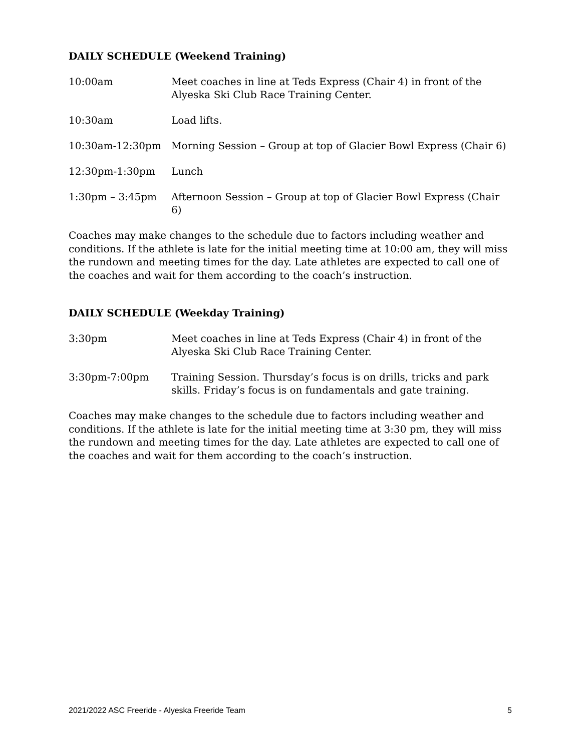DAILY SCHEDULE (Weekend Training)
| 10:00am | Meet coaches in line at Teds Express (Chair 4) in front of the Alyeska Ski Club Race Training Center. |
| 10:30am | Load lifts. |
| 10:30am-12:30pm | Morning Session – Group at top of Glacier Bowl Express (Chair 6) |
| 12:30pm-1:30pm | Lunch |
| 1:30pm – 3:45pm | Afternoon Session – Group at top of Glacier Bowl Express (Chair 6) |
Coaches may make changes to the schedule due to factors including weather and conditions. If the athlete is late for the initial meeting time at 10:00 am, they will miss the rundown and meeting times for the day. Late athletes are expected to call one of the coaches and wait for them according to the coach’s instruction.
DAILY SCHEDULE (Weekday Training)
| 3:30pm | Meet coaches in line at Teds Express (Chair 4) in front of the Alyeska Ski Club Race Training Center. |
| 3:30pm-7:00pm | Training Session. Thursday’s focus is on drills, tricks and park skills. Friday’s focus is on fundamentals and gate training. |
Coaches may make changes to the schedule due to factors including weather and conditions. If the athlete is late for the initial meeting time at 3:30 pm, they will miss the rundown and meeting times for the day. Late athletes are expected to call one of the coaches and wait for them according to the coach’s instruction.
2021/2022 ASC Freeride - Alyeska Freeride Team 5